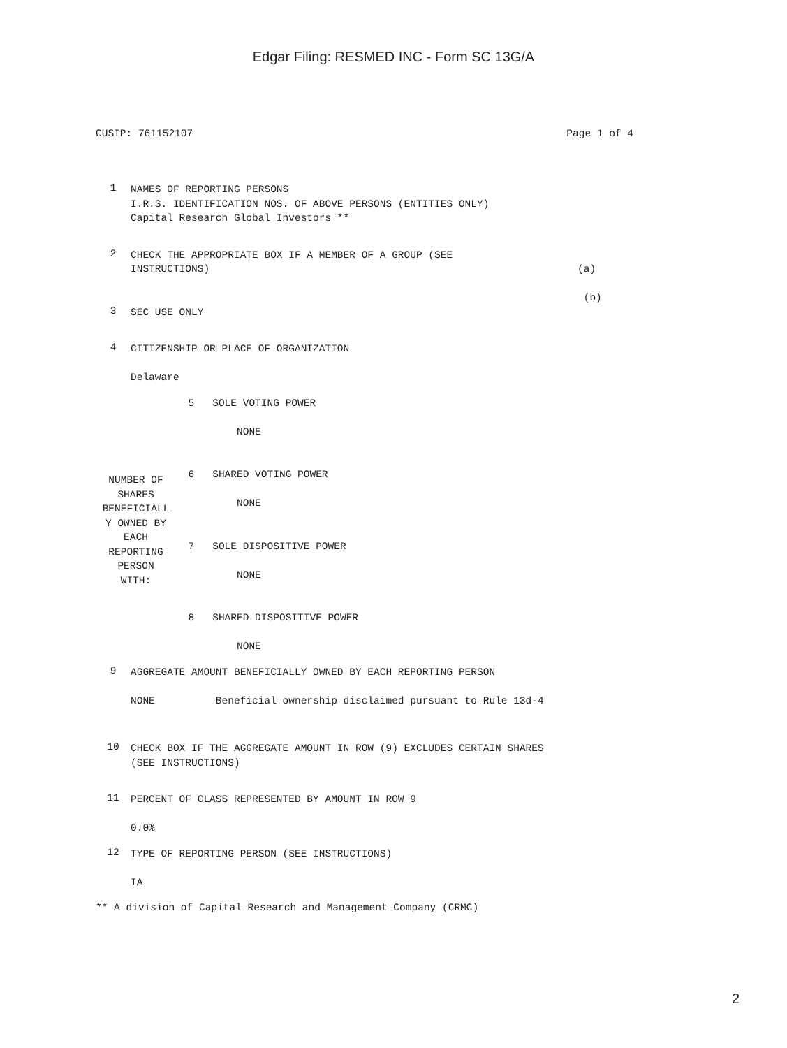Edgar Filing: RESMED INC - Form SC 13G/A
CUSIP: 761152107 Page 1 of 4
| 1 | NAMES OF REPORTING PERSONS I.R.S. IDENTIFICATION NOS. OF ABOVE PERSONS (ENTITIES ONLY) Capital Research Global Investors ** | |
| 2 | CHECK THE APPROPRIATE BOX IF A MEMBER OF A GROUP (SEE INSTRUCTIONS) | (a) (b) |
| 3 | SEC USE ONLY | |
| 4 | CITIZENSHIP OR PLACE OF ORGANIZATION Delaware | |
| NUMBER OF SHARES BENEFICIALL Y OWNED BY EACH REPORTING PERSON WITH: | 5 SOLE VOTING POWER NONE 6 SHARED VOTING POWER NONE 7 SOLE DISPOSITIVE POWER NONE 8 SHARED DISPOSITIVE POWER NONE |
| 9 | AGGREGATE AMOUNT BENEFICIALLY OWNED BY EACH REPORTING PERSON NONE Beneficial ownership disclaimed pursuant to Rule 13d-4 |
| 10 | CHECK BOX IF THE AGGREGATE AMOUNT IN ROW (9) EXCLUDES CERTAIN SHARES (SEE INSTRUCTIONS) |
| 11 | PERCENT OF CLASS REPRESENTED BY AMOUNT IN ROW 9 0.0% |
| 12 | TYPE OF REPORTING PERSON (SEE INSTRUCTIONS) IA |
** A division of Capital Research and Management Company (CRMC)
2